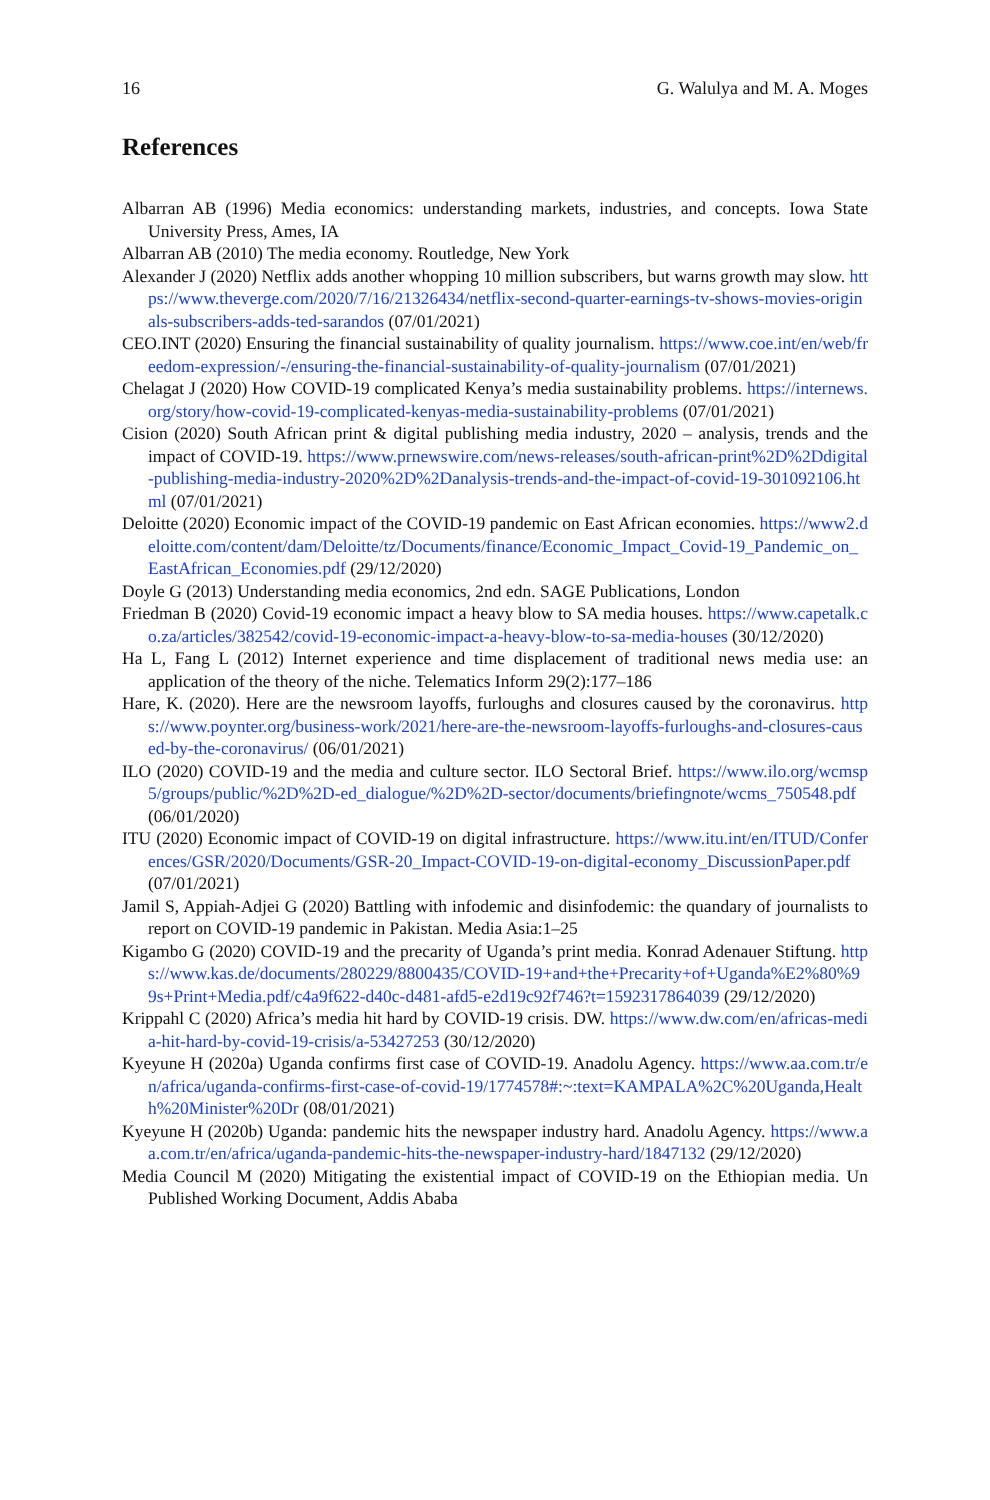16 G. Walulya and M. A. Moges
References
Albarran AB (1996) Media economics: understanding markets, industries, and concepts. Iowa State University Press, Ames, IA
Albarran AB (2010) The media economy. Routledge, New York
Alexander J (2020) Netflix adds another whopping 10 million subscribers, but warns growth may slow. https://www.theverge.com/2020/7/16/21326434/netflix-second-quarter-earnings-tv-shows-movies-originals-subscribers-adds-ted-sarandos (07/01/2021)
CEO.INT (2020) Ensuring the financial sustainability of quality journalism. https://www.coe.int/en/web/freedom-expression/-/ensuring-the-financial-sustainability-of-quality-journalism (07/01/2021)
Chelagat J (2020) How COVID-19 complicated Kenya’s media sustainability problems. https://internews.org/story/how-covid-19-complicated-kenyas-media-sustainability-problems (07/01/2021)
Cision (2020) South African print & digital publishing media industry, 2020 – analysis, trends and the impact of COVID-19. https://www.prnewswire.com/news-releases/south-african-print%2D%2Ddigital-publishing-media-industry-2020%2D%2Danalysis-trends-and-the-impact-of-covid-19-301092106.html (07/01/2021)
Deloitte (2020) Economic impact of the COVID-19 pandemic on East African economies. https://www2.deloitte.com/content/dam/Deloitte/tz/Documents/finance/Economic_Impact_Covid-19_Pandemic_on_EastAfrican_Economies.pdf (29/12/2020)
Doyle G (2013) Understanding media economics, 2nd edn. SAGE Publications, London
Friedman B (2020) Covid-19 economic impact a heavy blow to SA media houses. https://www.capetalk.co.za/articles/382542/covid-19-economic-impact-a-heavy-blow-to-sa-media-houses (30/12/2020)
Ha L, Fang L (2012) Internet experience and time displacement of traditional news media use: an application of the theory of the niche. Telematics Inform 29(2):177–186
Hare, K. (2020). Here are the newsroom layoffs, furloughs and closures caused by the coronavirus. https://www.poynter.org/business-work/2021/here-are-the-newsroom-layoffs-furloughs-and-closures-caused-by-the-coronavirus/ (06/01/2021)
ILO (2020) COVID-19 and the media and culture sector. ILO Sectoral Brief. https://www.ilo.org/wcmsp5/groups/public/%2D%2D-ed_dialogue/%2D%2D-sector/documents/briefingnote/wcms_750548.pdf (06/01/2020)
ITU (2020) Economic impact of COVID-19 on digital infrastructure. https://www.itu.int/en/ITUD/Conferences/GSR/2020/Documents/GSR-20_Impact-COVID-19-on-digital-economy_DiscussionPaper.pdf (07/01/2021)
Jamil S, Appiah-Adjei G (2020) Battling with infodemic and disinfodemic: the quandary of journalists to report on COVID-19 pandemic in Pakistan. Media Asia:1–25
Kigambo G (2020) COVID-19 and the precarity of Uganda’s print media. Konrad Adenauer Stiftung. https://www.kas.de/documents/280229/8800435/COVID-19+and+the+Precarity+of+Uganda%E2%80%99s+Print+Media.pdf/c4a9f622-d40c-d481-afd5-e2d19c92f746?t=1592317864039 (29/12/2020)
Krippahl C (2020) Africa’s media hit hard by COVID-19 crisis. DW. https://www.dw.com/en/africas-media-hit-hard-by-covid-19-crisis/a-53427253 (30/12/2020)
Kyeyune H (2020a) Uganda confirms first case of COVID-19. Anadolu Agency. https://www.aa.com.tr/en/africa/uganda-confirms-first-case-of-covid-19/1774578#:~:text=KAMPALA%2C%20Uganda,Health%20Minister%20Dr (08/01/2021)
Kyeyune H (2020b) Uganda: pandemic hits the newspaper industry hard. Anadolu Agency. https://www.aa.com.tr/en/africa/uganda-pandemic-hits-the-newspaper-industry-hard/1847132 (29/12/2020)
Media Council M (2020) Mitigating the existential impact of COVID-19 on the Ethiopian media. Un Published Working Document, Addis Ababa